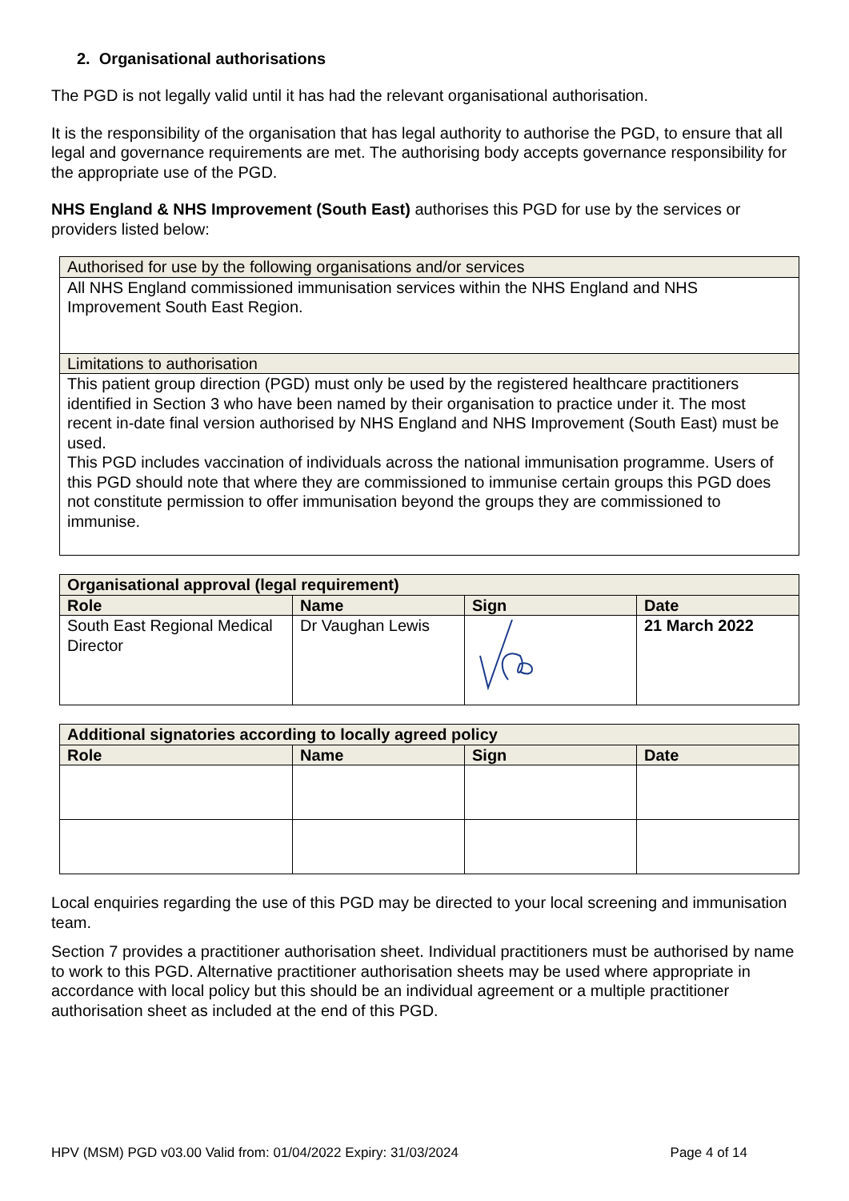2. Organisational authorisations
The PGD is not legally valid until it has had the relevant organisational authorisation.
It is the responsibility of the organisation that has legal authority to authorise the PGD, to ensure that all legal and governance requirements are met. The authorising body accepts governance responsibility for the appropriate use of the PGD.
NHS England & NHS Improvement (South East) authorises this PGD for use by the services or providers listed below:
| Authorised for use by the following organisations and/or services |
| All NHS England commissioned immunisation services within the NHS England and NHS Improvement South East Region. |
| Limitations to authorisation |
| This patient group direction (PGD) must only be used by the registered healthcare practitioners identified in Section 3 who have been named by their organisation to practice under it. The most recent in-date final version authorised by NHS England and NHS Improvement (South East) must be used. This PGD includes vaccination of individuals across the national immunisation programme. Users of this PGD should note that where they are commissioned to immunise certain groups this PGD does not constitute permission to offer immunisation beyond the groups they are commissioned to immunise. |
| Organisational approval (legal requirement) | | | |
| --- | --- | --- | --- |
| Role | Name | Sign | Date |
| South East Regional Medical Director | Dr Vaughan Lewis | | 21 March 2022 |
| Additional signatories according to locally agreed policy | | | |
| --- | --- | --- | --- |
| Role | Name | Sign | Date |
Local enquiries regarding the use of this PGD may be directed to your local screening and immunisation team.
Section 7 provides a practitioner authorisation sheet. Individual practitioners must be authorised by name to work to this PGD. Alternative practitioner authorisation sheets may be used where appropriate in accordance with local policy but this should be an individual agreement or a multiple practitioner authorisation sheet as included at the end of this PGD.
HPV (MSM) PGD v03.00 Valid from: 01/04/2022 Expiry: 31/03/2024 Page 4 of 14